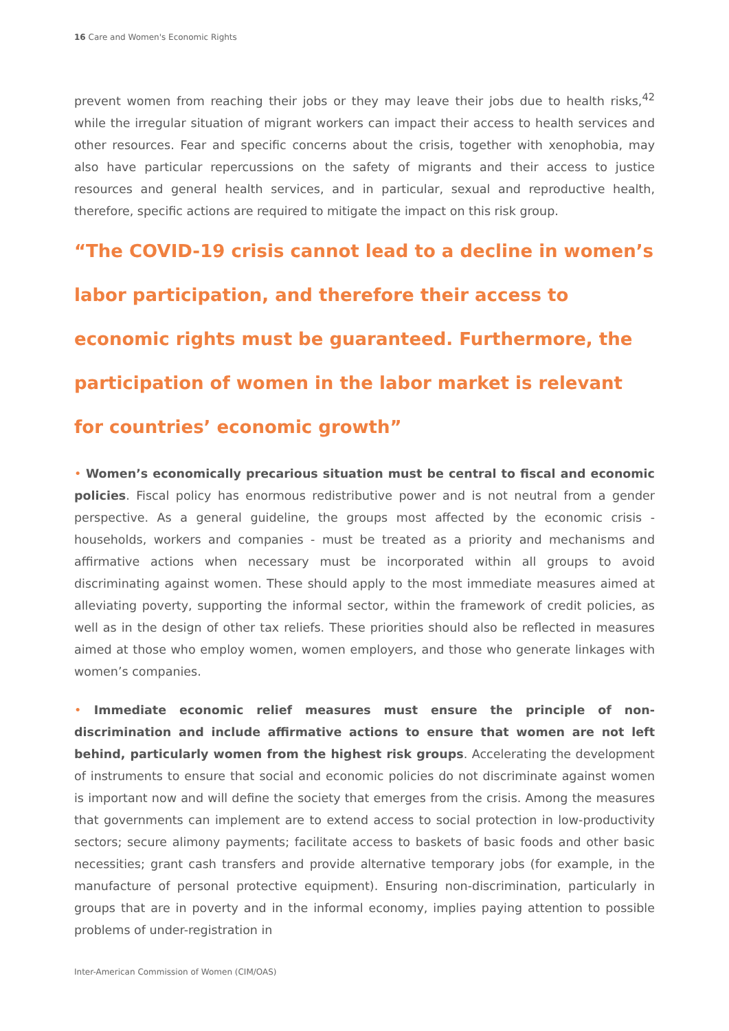16 Care and Women's Economic Rights
prevent women from reaching their jobs or they may leave their jobs due to health risks,<sup>42</sup> while the irregular situation of migrant workers can impact their access to health services and other resources. Fear and specific concerns about the crisis, together with xenophobia, may also have particular repercussions on the safety of migrants and their access to justice resources and general health services, and in particular, sexual and reproductive health, therefore, specific actions are required to mitigate the impact on this risk group.
“The COVID-19 crisis cannot lead to a decline in women’s labor participation, and therefore their access to economic rights must be guaranteed. Furthermore, the participation of women in the labor market is relevant for countries’ economic growth”
• Women’s economically precarious situation must be central to fiscal and economic policies. Fiscal policy has enormous redistributive power and is not neutral from a gender perspective. As a general guideline, the groups most affected by the economic crisis - households, workers and companies - must be treated as a priority and mechanisms and affirmative actions when necessary must be incorporated within all groups to avoid discriminating against women. These should apply to the most immediate measures aimed at alleviating poverty, supporting the informal sector, within the framework of credit policies, as well as in the design of other tax reliefs. These priorities should also be reflected in measures aimed at those who employ women, women employers, and those who generate linkages with women’s companies.
• Immediate economic relief measures must ensure the principle of non-discrimination and include affirmative actions to ensure that women are not left behind, particularly women from the highest risk groups. Accelerating the development of instruments to ensure that social and economic policies do not discriminate against women is important now and will define the society that emerges from the crisis. Among the measures that governments can implement are to extend access to social protection in low-productivity sectors; secure alimony payments; facilitate access to baskets of basic foods and other basic necessities; grant cash transfers and provide alternative temporary jobs (for example, in the manufacture of personal protective equipment). Ensuring non-discrimination, particularly in groups that are in poverty and in the informal economy, implies paying attention to possible problems of under-registration in
Inter-American Commission of Women (CIM/OAS)